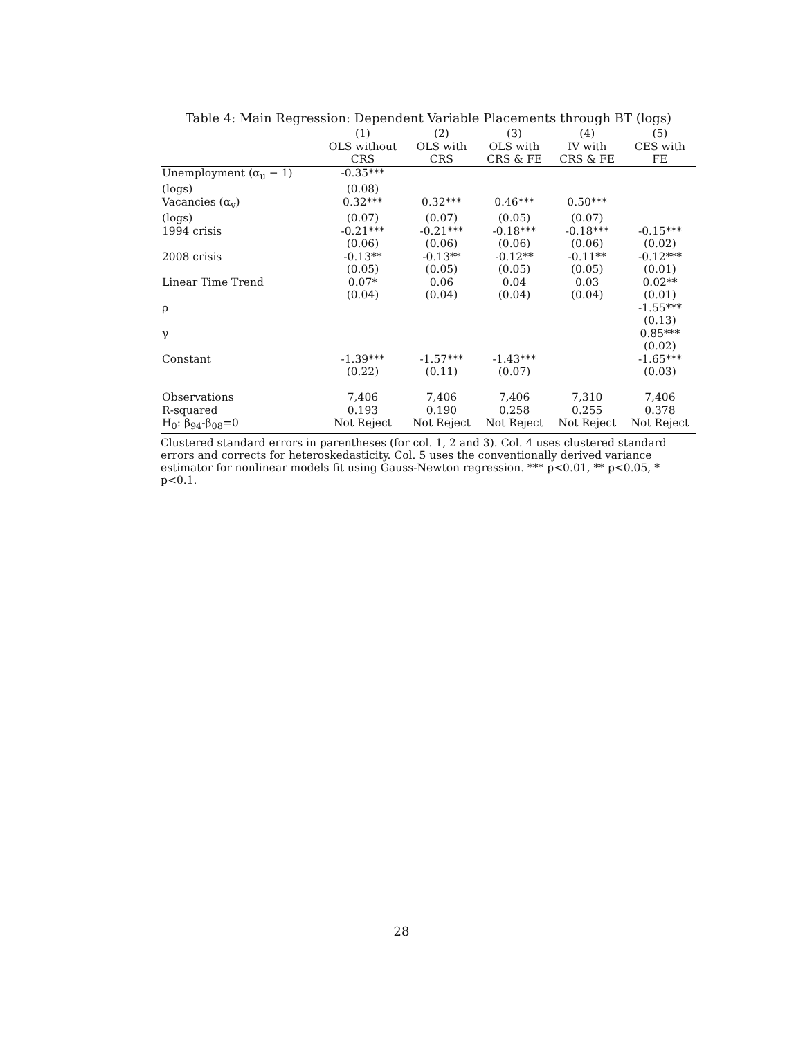Table 4: Main Regression: Dependent Variable Placements through BT (logs)
| | (1) | (2) | (3) | (4) | (5) |
| --- | --- | --- | --- | --- | --- |
| | OLS without | OLS with | OLS with | IV with | CES with |
| | CRS | CRS | CRS & FE | CRS & FE | FE |
| Unemployment (α<sub>u</sub> − 1) | -0.35*** | | | | |
| (logs) | (0.08) | | | | |
| Vacancies (α<sub>v</sub>) | 0.32*** | 0.32*** | 0.46*** | 0.50*** | |
| (logs) | (0.07) | (0.07) | (0.05) | (0.07) | |
| 1994 crisis | -0.21*** | -0.21*** | -0.18*** | -0.18*** | -0.15*** |
| | (0.06) | (0.06) | (0.06) | (0.06) | (0.02) |
| 2008 crisis | -0.13** | -0.13** | -0.12** | -0.11** | -0.12*** |
| | (0.05) | (0.05) | (0.05) | (0.05) | (0.01) |
| Linear Time Trend | 0.07* | 0.06 | 0.04 | 0.03 | 0.02** |
| | (0.04) | (0.04) | (0.04) | (0.04) | (0.01) |
| ρ | | | | | -1.55*** |
| | | | | | (0.13) |
| γ | | | | | 0.85*** |
| | | | | | (0.02) |
| Constant | -1.39*** | -1.57*** | -1.43*** | | -1.65*** |
| | (0.22) | (0.11) | (0.07) | | (0.03) |
| Observations | 7,406 | 7,406 | 7,406 | 7,310 | 7,406 |
| R-squared | 0.193 | 0.190 | 0.258 | 0.255 | 0.378 |
| H<sub>0</sub>: β<sub>94</sub>-β<sub>08</sub>=0 | Not Reject | Not Reject | Not Reject | Not Reject | Not Reject |
Clustered standard errors in parentheses (for col. 1, 2 and 3). Col. 4 uses clustered standard errors and corrects for heteroskedasticity. Col. 5 uses the conventionally derived variance estimator for nonlinear models fit using Gauss-Newton regression. *** p<0.01, ** p<0.05, * p<0.1.
28